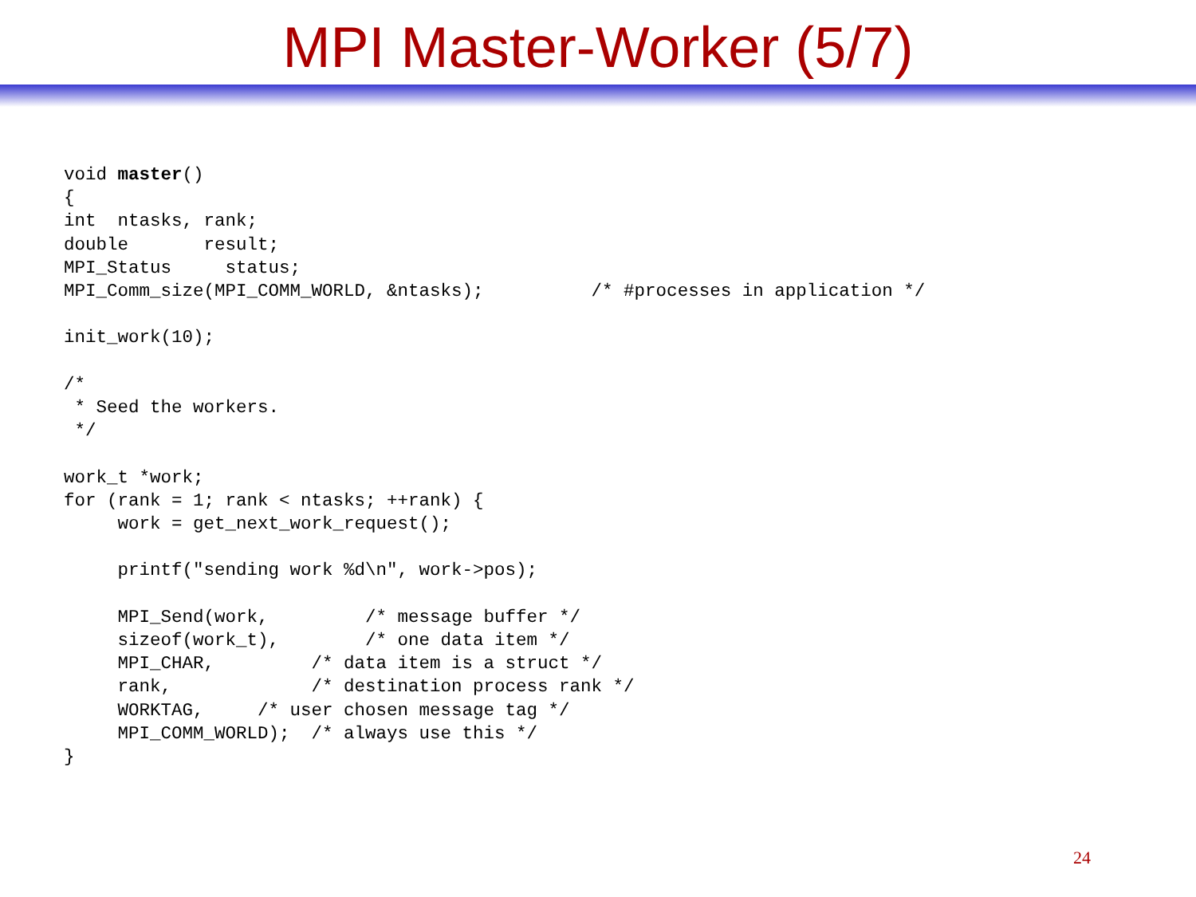MPI Master-Worker (5/7)
void master()
{
int  ntasks, rank;
double       result;
MPI_Status     status;
MPI_Comm_size(MPI_COMM_WORLD, &ntasks);          /* #processes in application */

init_work(10);

/*
 * Seed the workers.
 */

work_t *work;
for (rank = 1; rank < ntasks; ++rank) {
     work = get_next_work_request();

     printf("sending work %d\n", work->pos);

     MPI_Send(work,         /* message buffer */
     sizeof(work_t),        /* one data item */
     MPI_CHAR,         /* data item is a struct */
     rank,             /* destination process rank */
     WORKTAG,     /* user chosen message tag */
     MPI_COMM_WORLD);  /* always use this */
}
24